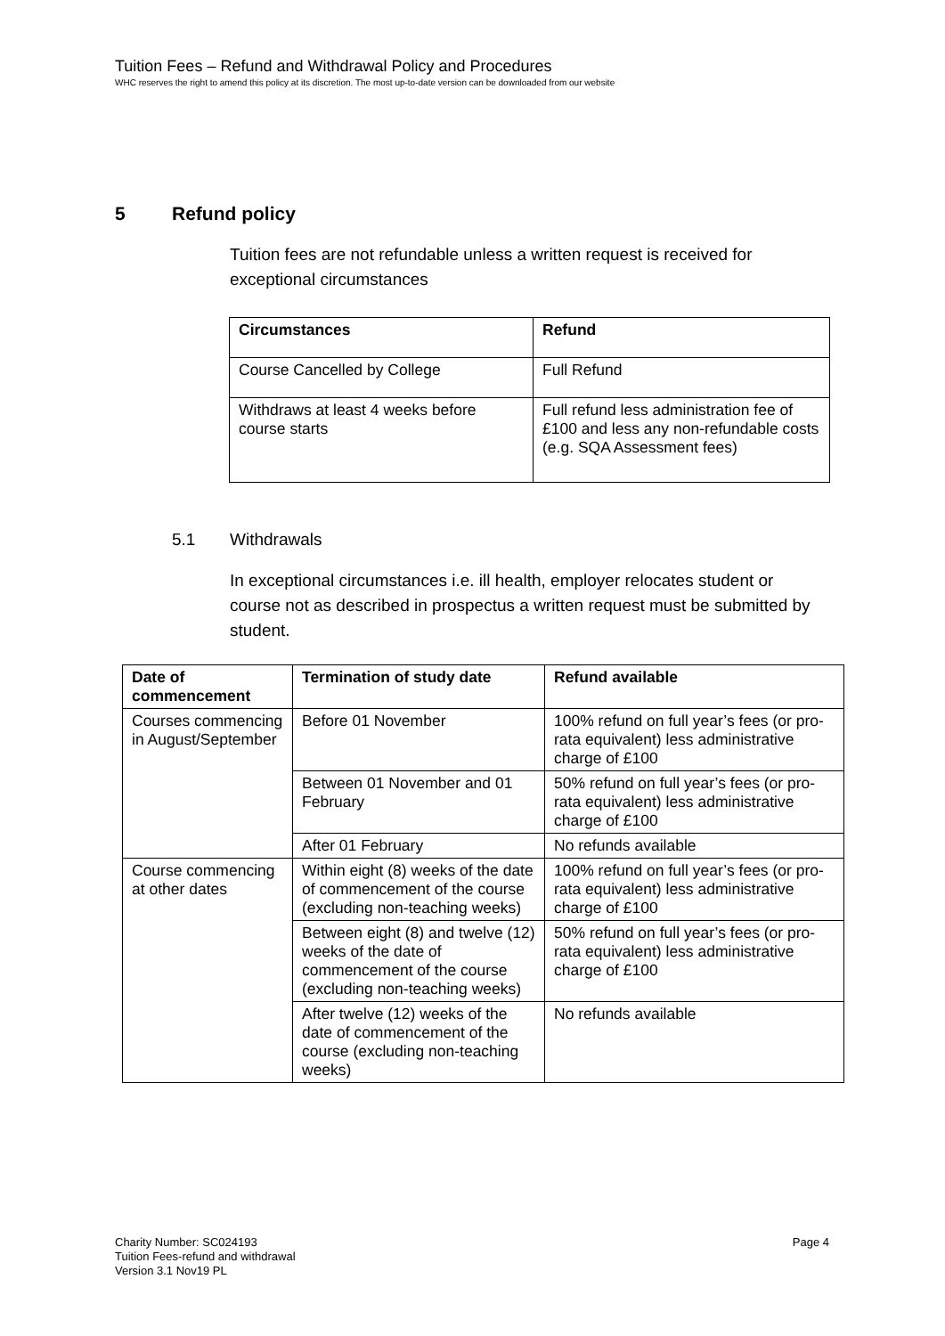Tuition Fees – Refund and Withdrawal Policy and Procedures
WHC reserves the right to amend this policy at its discretion. The most up-to-date version can be downloaded from our website
5 Refund policy
Tuition fees are not refundable unless a written request is received for exceptional circumstances
| Circumstances | Refund |
| --- | --- |
| Course Cancelled by College | Full Refund |
| Withdraws at least 4 weeks before course starts | Full refund less administration fee of £100 and less any non-refundable costs (e.g. SQA Assessment fees) |
5.1 Withdrawals
In exceptional circumstances i.e. ill health, employer relocates student or course not as described in prospectus a written request must be submitted by student.
| Date of commencement | Termination of study date | Refund available |
| --- | --- | --- |
| Courses commencing in August/September | Before 01 November | 100% refund on full year’s fees (or pro-rata equivalent) less administrative charge of £100 |
| | Between 01 November and 01 February | 50% refund on full year’s fees (or pro-rata equivalent) less administrative charge of £100 |
| | After 01 February | No refunds available |
| Course commencing at other dates | Within eight (8) weeks of the date of commencement of the course (excluding non-teaching weeks) | 100% refund on full year’s fees (or pro-rata equivalent) less administrative charge of £100 |
| | Between eight (8) and twelve (12) weeks of the date of commencement of the course (excluding non-teaching weeks) | 50% refund on full year’s fees (or pro-rata equivalent) less administrative charge of £100 |
| | After twelve (12) weeks of the date of commencement of the course (excluding non-teaching weeks) | No refunds available |
Charity Number: SC024193
Tuition Fees-refund and withdrawal
Version 3.1 Nov19 PL
Page 4